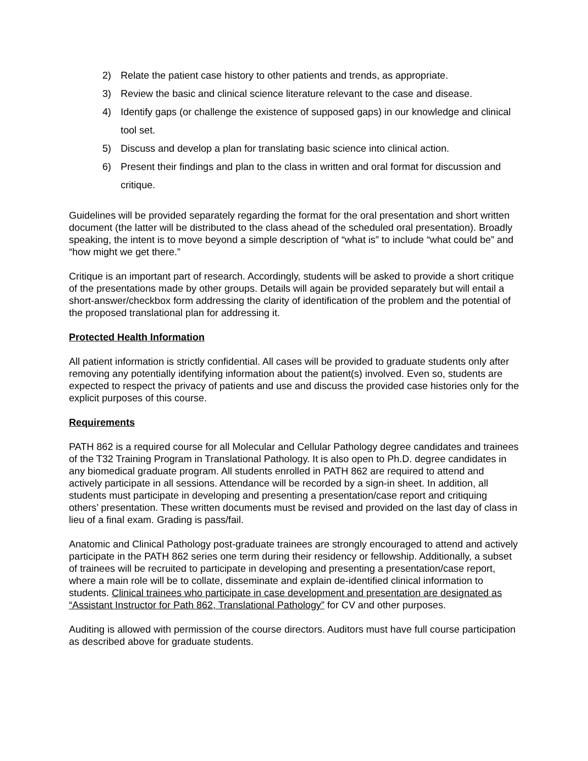2) Relate the patient case history to other patients and trends, as appropriate.
3) Review the basic and clinical science literature relevant to the case and disease.
4) Identify gaps (or challenge the existence of supposed gaps) in our knowledge and clinical tool set.
5) Discuss and develop a plan for translating basic science into clinical action.
6) Present their findings and plan to the class in written and oral format for discussion and critique.
Guidelines will be provided separately regarding the format for the oral presentation and short written document (the latter will be distributed to the class ahead of the scheduled oral presentation). Broadly speaking, the intent is to move beyond a simple description of “what is” to include “what could be” and “how might we get there.”
Critique is an important part of research. Accordingly, students will be asked to provide a short critique of the presentations made by other groups. Details will again be provided separately but will entail a short-answer/checkbox form addressing the clarity of identification of the problem and the potential of the proposed translational plan for addressing it.
Protected Health Information
All patient information is strictly confidential. All cases will be provided to graduate students only after removing any potentially identifying information about the patient(s) involved. Even so, students are expected to respect the privacy of patients and use and discuss the provided case histories only for the explicit purposes of this course.
Requirements
PATH 862 is a required course for all Molecular and Cellular Pathology degree candidates and trainees of the T32 Training Program in Translational Pathology. It is also open to Ph.D. degree candidates in any biomedical graduate program. All students enrolled in PATH 862 are required to attend and actively participate in all sessions. Attendance will be recorded by a sign-in sheet. In addition, all students must participate in developing and presenting a presentation/case report and critiquing others’ presentation. These written documents must be revised and provided on the last day of class in lieu of a final exam. Grading is pass/fail.
Anatomic and Clinical Pathology post-graduate trainees are strongly encouraged to attend and actively participate in the PATH 862 series one term during their residency or fellowship. Additionally, a subset of trainees will be recruited to participate in developing and presenting a presentation/case report, where a main role will be to collate, disseminate and explain de-identified clinical information to students. Clinical trainees who participate in case development and presentation are designated as “Assistant Instructor for Path 862, Translational Pathology” for CV and other purposes.
Auditing is allowed with permission of the course directors. Auditors must have full course participation as described above for graduate students.